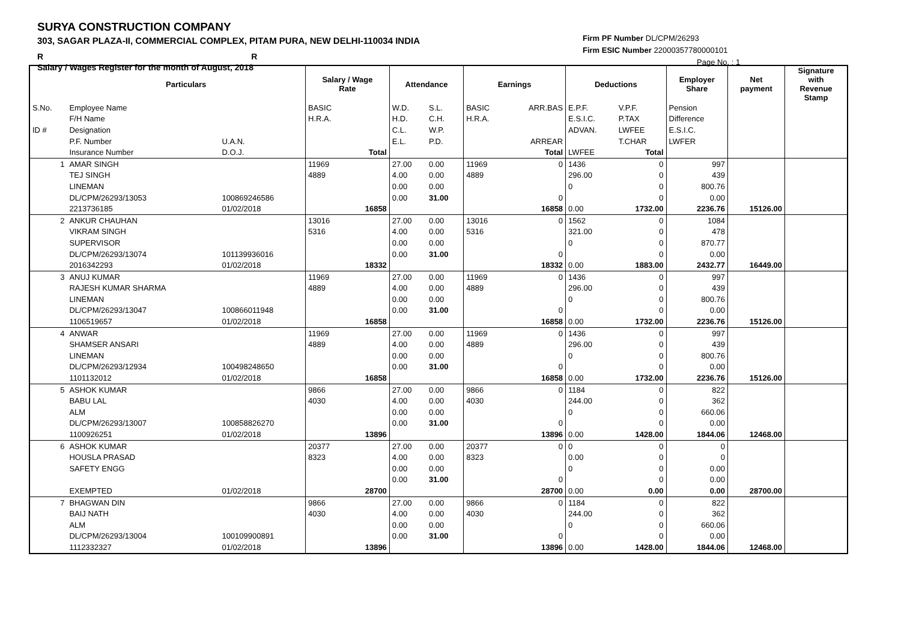SURYA CONSTRUCTION COMPANY
303, SAGAR PLAZA-II, COMMERCIAL COMPLEX, PITAM PURA, NEW DELHI-110034 INDIA
R R
Salary / Wages Register for the month of August, 2018
Firm PF Number DL/CPM/26293
Firm ESIC Number 22000357780000101
Page No. : 1
| | Particulars | | Salary / Wage Rate | | Attendance | | Earnings | | Deductions | | Employer Share | Net payment | Signature with Revenue Stamp |
| --- | --- | --- | --- | --- | --- | --- | --- | --- | --- | --- | --- | --- | --- |
| S.No. | Employee Name | | BASIC | | W.D. | S.L. | BASIC | ARR.BAS | E.P.F. | V.P.F. | Pension | | |
| | F/H Name | | H.R.A. | | H.D. | C.H. | H.R.A. | | E.S.I.C. | P.TAX | Difference | | |
| ID # | Designation | | | | C.L. | W.P. | | | ADVAN. | LWFEE | E.S.I.C. | | |
| | P.F. Number | U.A.N. | | | E.L. | P.D. | | ARREAR | | T.CHAR | LWFER | | |
| | Insurance Number | D.O.J. | | Total | | | | Total | LWFEE | Total | | | |
| 1 | AMAR SINGH | | 11969 | | 27.00 | 0.00 | 11969 | 0 | 1436 | 0 | 997 | | |
| | TEJ SINGH | | 4889 | | 4.00 | 0.00 | 4889 | | 296.00 | 0 | 439 | | |
| | LINEMAN | | | | 0.00 | 0.00 | | | 0 | 0 | 800.76 | | |
| | DL/CPM/26293/13053 | 100869246586 | | | 0.00 | 31.00 | | 0 | | 0 | 0.00 | | |
| | 2213736185 | 01/02/2018 | | 16858 | | | | 16858 | 0.00 | 1732.00 | 2236.76 | 15126.00 | |
| 2 | ANKUR CHAUHAN | | 13016 | | 27.00 | 0.00 | 13016 | 0 | 1562 | 0 | 1084 | | |
| | VIKRAM SINGH | | 5316 | | 4.00 | 0.00 | 5316 | | 321.00 | 0 | 478 | | |
| | SUPERVISOR | | | | 0.00 | 0.00 | | | 0 | 0 | 870.77 | | |
| | DL/CPM/26293/13074 | 101139936016 | | | 0.00 | 31.00 | | 0 | | 0 | 0.00 | | |
| | 2016342293 | 01/02/2018 | | 18332 | | | | 18332 | 0.00 | 1883.00 | 2432.77 | 16449.00 | |
| 3 | ANUJ KUMAR | | 11969 | | 27.00 | 0.00 | 11969 | 0 | 1436 | 0 | 997 | | |
| | RAJESH KUMAR SHARMA | | 4889 | | 4.00 | 0.00 | 4889 | | 296.00 | 0 | 439 | | |
| | LINEMAN | | | | 0.00 | 0.00 | | | 0 | 0 | 800.76 | | |
| | DL/CPM/26293/13047 | 100866011948 | | | 0.00 | 31.00 | | 0 | | 0 | 0.00 | | |
| | 1106519657 | 01/02/2018 | | 16858 | | | | 16858 | 0.00 | 1732.00 | 2236.76 | 15126.00 | |
| 4 | ANWAR | | 11969 | | 27.00 | 0.00 | 11969 | 0 | 1436 | 0 | 997 | | |
| | SHAMSER ANSARI | | 4889 | | 4.00 | 0.00 | 4889 | | 296.00 | 0 | 439 | | |
| | LINEMAN | | | | 0.00 | 0.00 | | | 0 | 0 | 800.76 | | |
| | DL/CPM/26293/12934 | 100498248650 | | | 0.00 | 31.00 | | 0 | | 0 | 0.00 | | |
| | 1101132012 | 01/02/2018 | | 16858 | | | | 16858 | 0.00 | 1732.00 | 2236.76 | 15126.00 | |
| 5 | ASHOK KUMAR | | 9866 | | 27.00 | 0.00 | 9866 | 0 | 1184 | 0 | 822 | | |
| | BABU LAL | | 4030 | | 4.00 | 0.00 | 4030 | | 244.00 | 0 | 362 | | |
| | ALM | | | | 0.00 | 0.00 | | | 0 | 0 | 660.06 | | |
| | DL/CPM/26293/13007 | 100858826270 | | | 0.00 | 31.00 | | 0 | | 0 | 0.00 | | |
| | 1100926251 | 01/02/2018 | | 13896 | | | | 13896 | 0.00 | 1428.00 | 1844.06 | 12468.00 | |
| 6 | ASHOK KUMAR | | 20377 | | 27.00 | 0.00 | 20377 | 0 | 0 | 0 | 0 | | |
| | HOUSLA PRASAD | | 8323 | | 4.00 | 0.00 | 8323 | | 0.00 | 0 | 0 | | |
| | SAFETY ENGG | | | | 0.00 | 0.00 | | | 0 | 0 | 0.00 | | |
| | | | | | 0.00 | 31.00 | | 0 | | 0 | 0.00 | | |
| | EXEMPTED | 01/02/2018 | | 28700 | | | | 28700 | 0.00 | 0.00 | 0.00 | 28700.00 | |
| 7 | BHAGWAN DIN | | 9866 | | 27.00 | 0.00 | 9866 | 0 | 1184 | 0 | 822 | | |
| | BAIJ NATH | | 4030 | | 4.00 | 0.00 | 4030 | | 244.00 | 0 | 362 | | |
| | ALM | | | | 0.00 | 0.00 | | | 0 | 0 | 660.06 | | |
| | DL/CPM/26293/13004 | 100109900891 | | | 0.00 | 31.00 | | 0 | | 0 | 0.00 | | |
| | 1112332327 | 01/02/2018 | | 13896 | | | | 13896 | 0.00 | 1428.00 | 1844.06 | 12468.00 | |